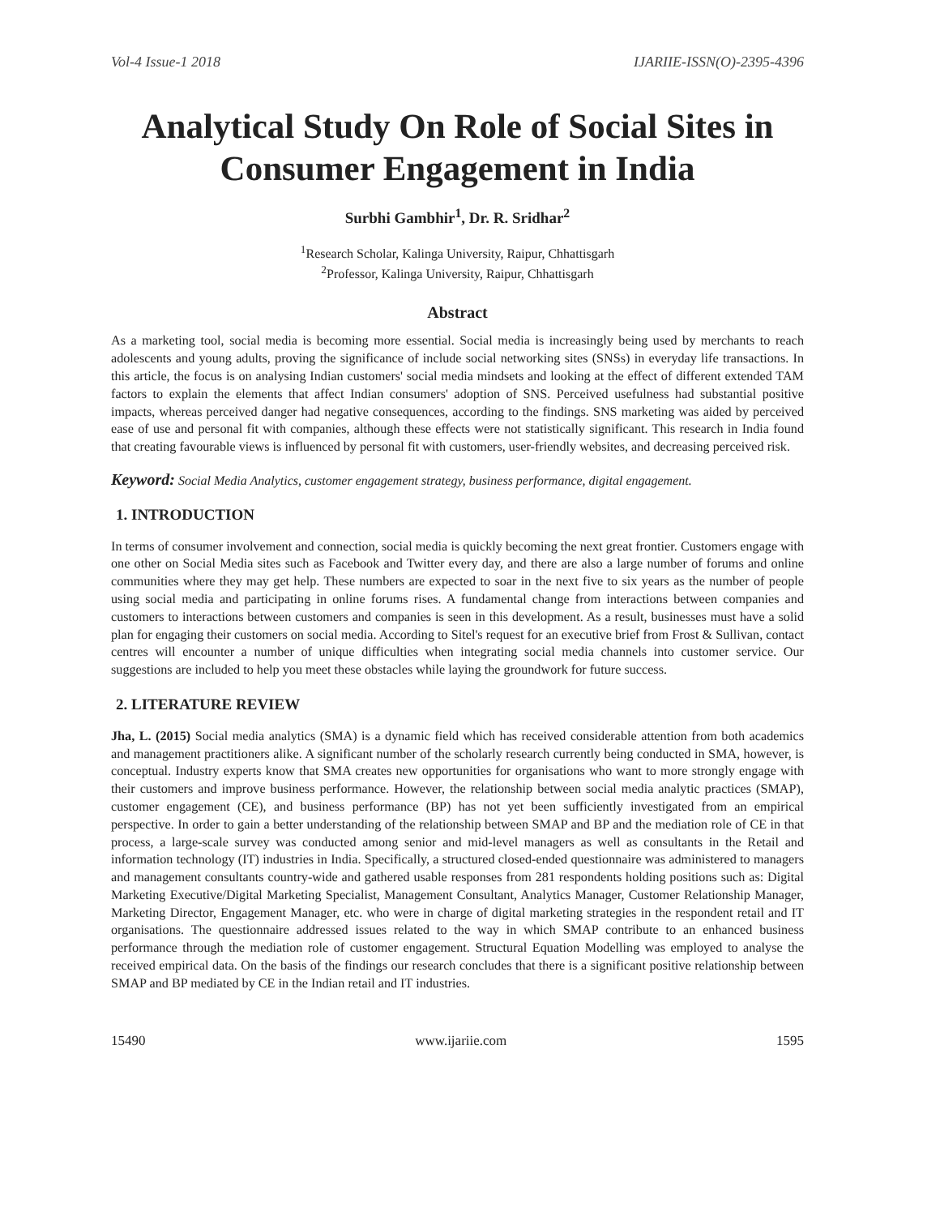Vol-4 Issue-1 2018 IJARIIE-ISSN(O)-2395-4396
Analytical Study On Role of Social Sites in Consumer Engagement in India
Surbhi Gambhir<sup>1</sup>, Dr. R. Sridhar<sup>2</sup>
<sup>1</sup> Research Scholar, Kalinga University, Raipur, Chhattisgarh
<sup>2</sup> Professor, Kalinga University, Raipur, Chhattisgarh
Abstract
As a marketing tool, social media is becoming more essential. Social media is increasingly being used by merchants to reach adolescents and young adults, proving the significance of include social networking sites (SNSs) in everyday life transactions. In this article, the focus is on analysing Indian customers' social media mindsets and looking at the effect of different extended TAM factors to explain the elements that affect Indian consumers' adoption of SNS. Perceived usefulness had substantial positive impacts, whereas perceived danger had negative consequences, according to the findings. SNS marketing was aided by perceived ease of use and personal fit with companies, although these effects were not statistically significant. This research in India found that creating favourable views is influenced by personal fit with customers, user-friendly websites, and decreasing perceived risk.
Keyword: Social Media Analytics, customer engagement strategy, business performance, digital engagement.
1. INTRODUCTION
In terms of consumer involvement and connection, social media is quickly becoming the next great frontier. Customers engage with one other on Social Media sites such as Facebook and Twitter every day, and there are also a large number of forums and online communities where they may get help. These numbers are expected to soar in the next five to six years as the number of people using social media and participating in online forums rises. A fundamental change from interactions between companies and customers to interactions between customers and companies is seen in this development. As a result, businesses must have a solid plan for engaging their customers on social media. According to Sitel's request for an executive brief from Frost & Sullivan, contact centres will encounter a number of unique difficulties when integrating social media channels into customer service. Our suggestions are included to help you meet these obstacles while laying the groundwork for future success.
2. LITERATURE REVIEW
Jha, L. (2015) Social media analytics (SMA) is a dynamic field which has received considerable attention from both academics and management practitioners alike. A significant number of the scholarly research currently being conducted in SMA, however, is conceptual. Industry experts know that SMA creates new opportunities for organisations who want to more strongly engage with their customers and improve business performance. However, the relationship between social media analytic practices (SMAP), customer engagement (CE), and business performance (BP) has not yet been sufficiently investigated from an empirical perspective. In order to gain a better understanding of the relationship between SMAP and BP and the mediation role of CE in that process, a large-scale survey was conducted among senior and mid-level managers as well as consultants in the Retail and information technology (IT) industries in India. Specifically, a structured closed-ended questionnaire was administered to managers and management consultants country-wide and gathered usable responses from 281 respondents holding positions such as: Digital Marketing Executive/Digital Marketing Specialist, Management Consultant, Analytics Manager, Customer Relationship Manager, Marketing Director, Engagement Manager, etc. who were in charge of digital marketing strategies in the respondent retail and IT organisations. The questionnaire addressed issues related to the way in which SMAP contribute to an enhanced business performance through the mediation role of customer engagement. Structural Equation Modelling was employed to analyse the received empirical data. On the basis of the findings our research concludes that there is a significant positive relationship between SMAP and BP mediated by CE in the Indian retail and IT industries.
15490 www.ijariie.com 1595